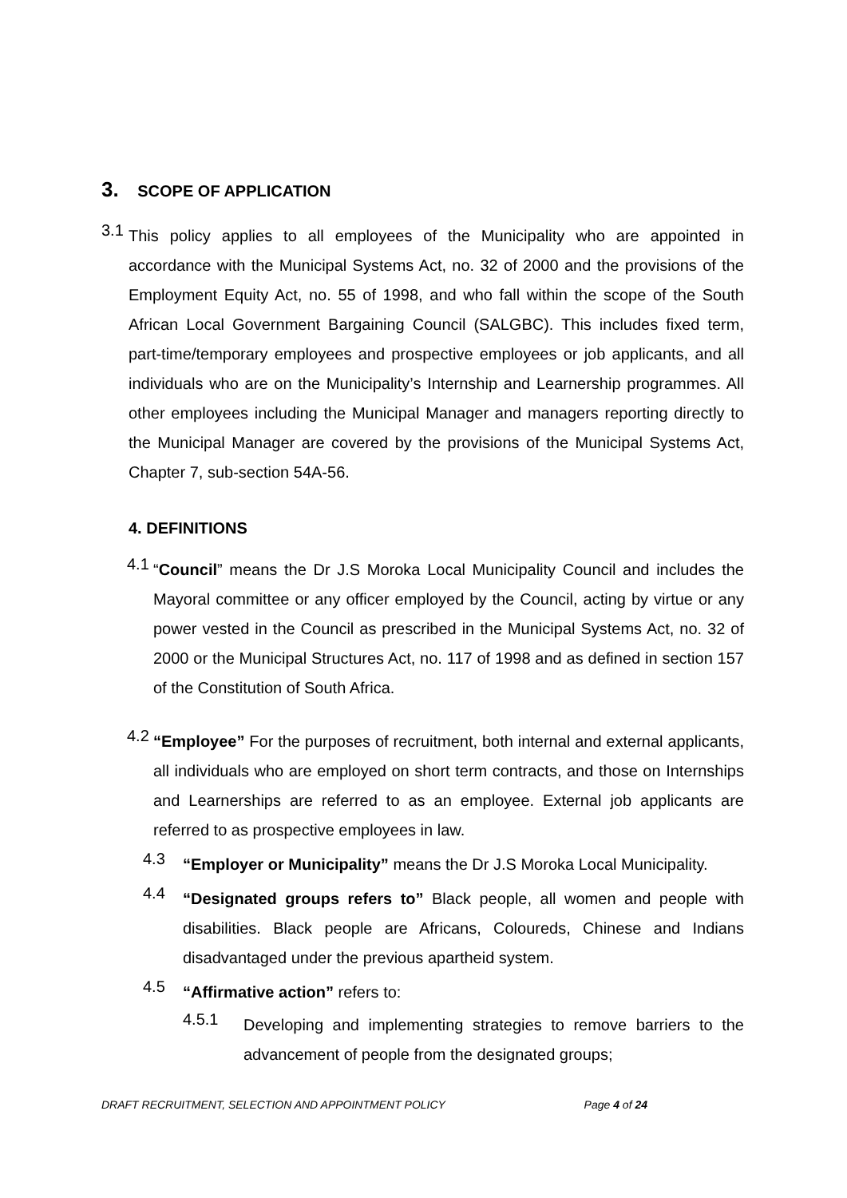3. SCOPE OF APPLICATION
3.1
This policy applies to all employees of the Municipality who are appointed in accordance with the Municipal Systems Act, no. 32 of 2000 and the provisions of the Employment Equity Act, no. 55 of 1998, and who fall within the scope of the South African Local Government Bargaining Council (SALGBC). This includes fixed term, part-time/temporary employees and prospective employees or job applicants, and all individuals who are on the Municipality’s Internship and Learnership programmes. All other employees including the Municipal Manager and managers reporting directly to the Municipal Manager are covered by the provisions of the Municipal Systems Act, Chapter 7, sub-section 54A-56.
4. DEFINITIONS
4.1
“Council” means the Dr J.S Moroka Local Municipality Council and includes the Mayoral committee or any officer employed by the Council, acting by virtue or any power vested in the Council as prescribed in the Municipal Systems Act, no. 32 of 2000 or the Municipal Structures Act, no. 117 of 1998 and as defined in section 157 of the Constitution of South Africa.
4.2
“Employee” For the purposes of recruitment, both internal and external applicants, all individuals who are employed on short term contracts, and those on Internships and Learnerships are referred to as an employee. External job applicants are referred to as prospective employees in law.
4.3
“Employer or Municipality” means the Dr J.S Moroka Local Municipality.
4.4
“Designated groups refers to” Black people, all women and people with disabilities. Black people are Africans, Coloureds, Chinese and Indians disadvantaged under the previous apartheid system.
4.5
“Affirmative action” refers to:
4.5.1
Developing and implementing strategies to remove barriers to the advancement of people from the designated groups;
DRAFT RECRUITMENT, SELECTION AND APPOINTMENT POLICY Page 4 of 24